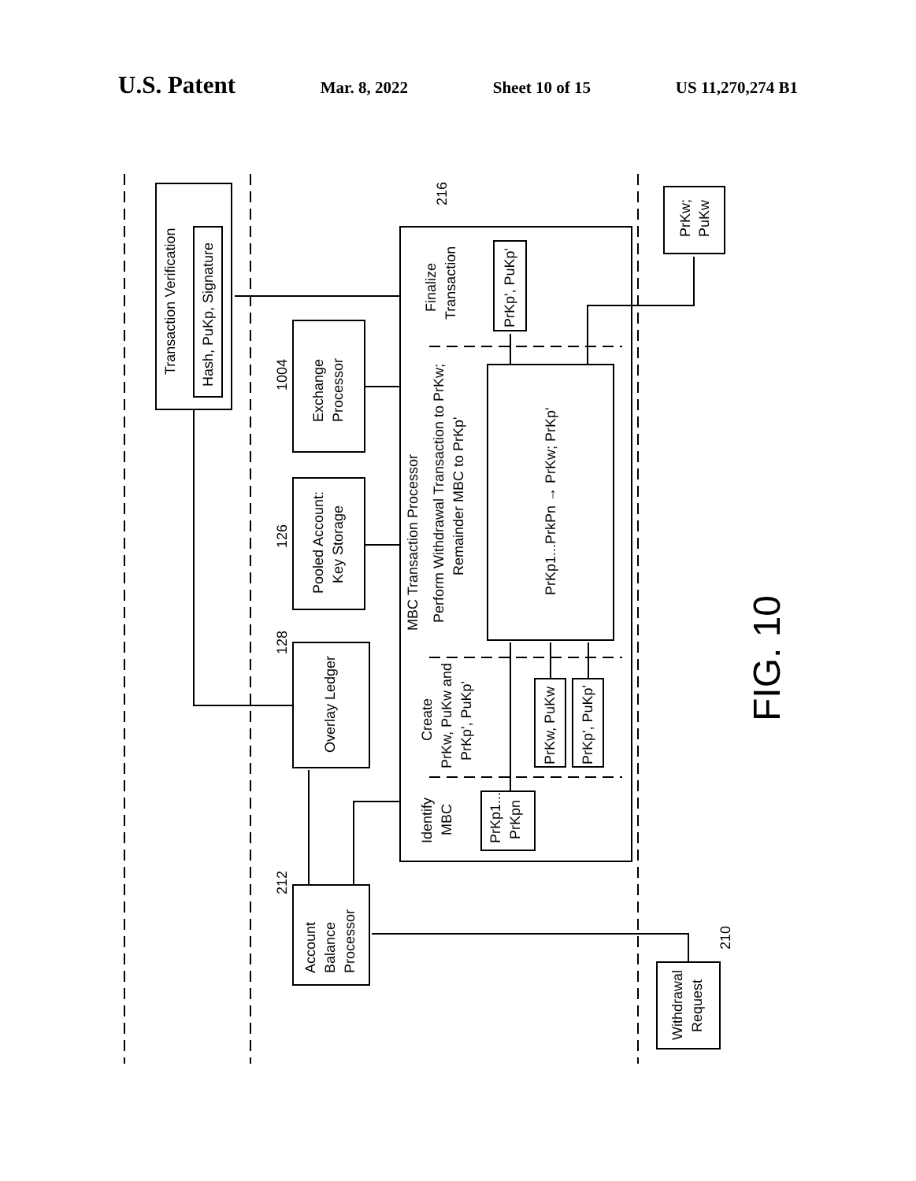U.S. Patent Mar. 8, 2022 Sheet 10 of 15 US 11,270,274 B1
Transaction Verification
Hash, PuKp, Signature
Exchange
Processor
Pooled Account:
Key Storage
Overlay Ledger
Account
Balance
Processor
MBC Transaction Processor
Perform Withdrawal Transaction to PrKw;
Remainder MBC to PrKp'
Finalize
Transaction
PrKp', PuKp'
PrKp1...PrkPn → PrKw; PrKp'
Identify
MBC
PrKp1...
PrKpn
Create
PrKw, PuKw and
PrKp', PuKp'
PrKw, PuKw
PrKp', PuKp'
PrKw;
PuKw
Withdrawal
Request
216
1004
126
128
212
210
FIG. 10